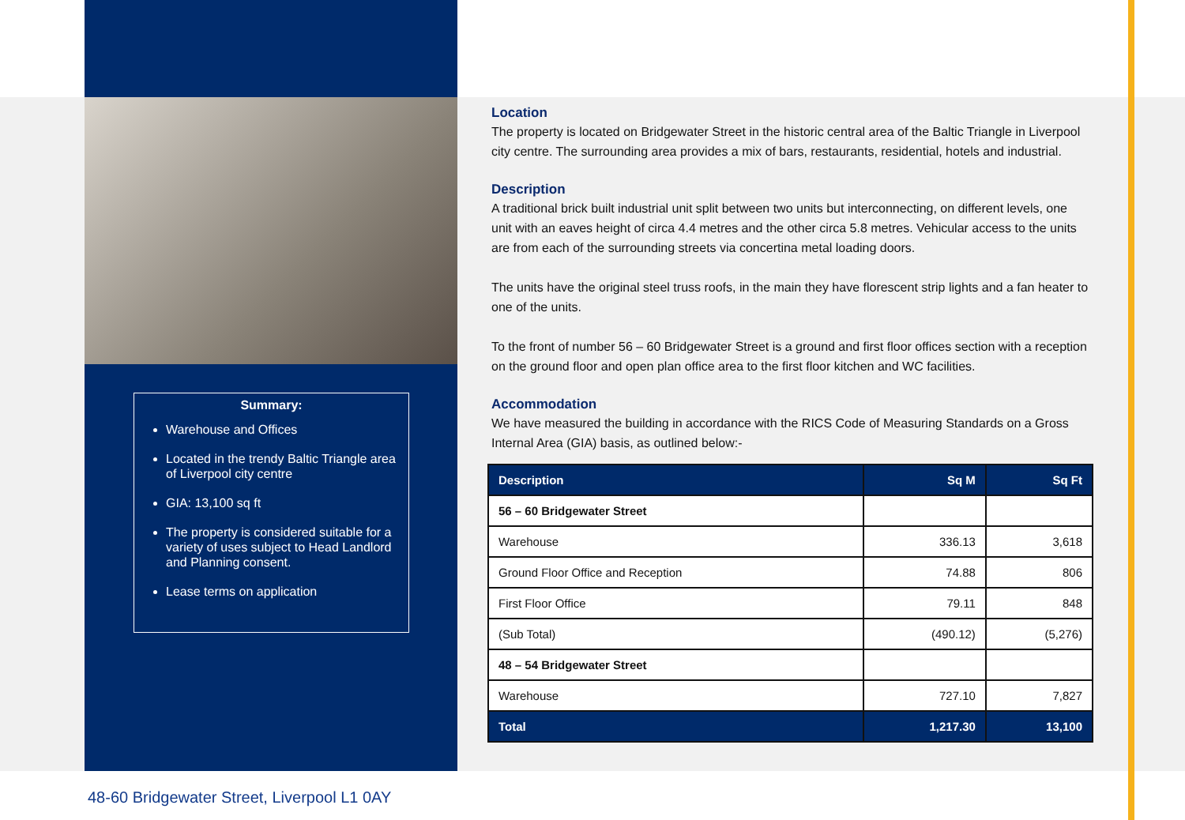Summary:
Warehouse and Offices
Located in the trendy Baltic Triangle area of Liverpool city centre
GIA: 13,100 sq ft
The property is considered suitable for a variety of uses subject to Head Landlord and Planning consent.
Lease terms on application
Location
The property is located on Bridgewater Street in the historic central area of the Baltic Triangle in Liverpool city centre. The surrounding area provides a mix of bars, restaurants, residential, hotels and industrial.
Description
A traditional brick built industrial unit split between two units but interconnecting, on different levels, one unit with an eaves height of circa 4.4 metres and the other circa 5.8 metres. Vehicular access to the units are from each of the surrounding streets via concertina metal loading doors.
The units have the original steel truss roofs, in the main they have florescent strip lights and a fan heater to one of the units.
To the front of number 56 – 60 Bridgewater Street is a ground and first floor offices section with a reception on the ground floor and open plan office area to the first floor kitchen and WC facilities.
Accommodation
We have measured the building in accordance with the RICS Code of Measuring Standards on a Gross Internal Area (GIA) basis, as outlined below:-
| Description | Sq M | Sq Ft |
| --- | --- | --- |
| 56 – 60 Bridgewater Street | | |
| Warehouse | 336.13 | 3,618 |
| Ground Floor Office and Reception | 74.88 | 806 |
| First Floor Office | 79.11 | 848 |
| (Sub Total) | (490.12) | (5,276) |
| 48 – 54 Bridgewater Street | | |
| Warehouse | 727.10 | 7,827 |
| Total | 1,217.30 | 13,100 |
48-60 Bridgewater Street, Liverpool L1 0AY